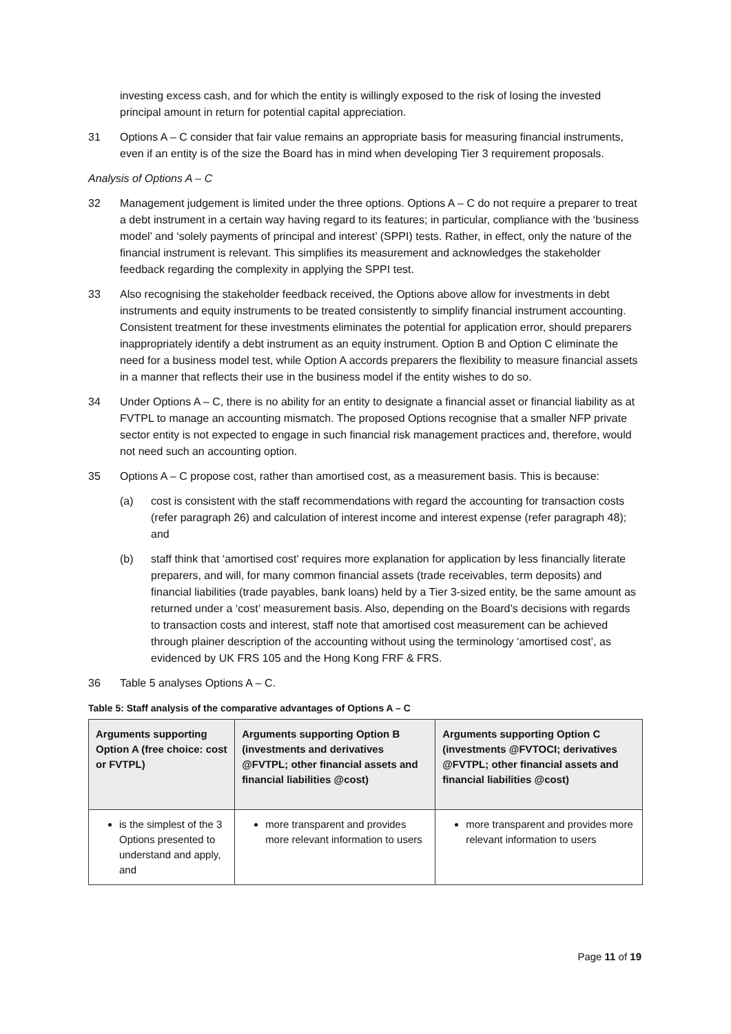investing excess cash, and for which the entity is willingly exposed to the risk of losing the invested principal amount in return for potential capital appreciation.
31 Options A – C consider that fair value remains an appropriate basis for measuring financial instruments, even if an entity is of the size the Board has in mind when developing Tier 3 requirement proposals.
Analysis of Options A – C
32 Management judgement is limited under the three options. Options A – C do not require a preparer to treat a debt instrument in a certain way having regard to its features; in particular, compliance with the ‘business model’ and ‘solely payments of principal and interest’ (SPPI) tests. Rather, in effect, only the nature of the financial instrument is relevant. This simplifies its measurement and acknowledges the stakeholder feedback regarding the complexity in applying the SPPI test.
33 Also recognising the stakeholder feedback received, the Options above allow for investments in debt instruments and equity instruments to be treated consistently to simplify financial instrument accounting. Consistent treatment for these investments eliminates the potential for application error, should preparers inappropriately identify a debt instrument as an equity instrument. Option B and Option C eliminate the need for a business model test, while Option A accords preparers the flexibility to measure financial assets in a manner that reflects their use in the business model if the entity wishes to do so.
34 Under Options A – C, there is no ability for an entity to designate a financial asset or financial liability as at FVTPL to manage an accounting mismatch. The proposed Options recognise that a smaller NFP private sector entity is not expected to engage in such financial risk management practices and, therefore, would not need such an accounting option.
35 Options A – C propose cost, rather than amortised cost, as a measurement basis. This is because:
(a) cost is consistent with the staff recommendations with regard the accounting for transaction costs (refer paragraph 26) and calculation of interest income and interest expense (refer paragraph 48); and
(b) staff think that ‘amortised cost’ requires more explanation for application by less financially literate preparers, and will, for many common financial assets (trade receivables, term deposits) and financial liabilities (trade payables, bank loans) held by a Tier 3-sized entity, be the same amount as returned under a ‘cost’ measurement basis. Also, depending on the Board’s decisions with regards to transaction costs and interest, staff note that amortised cost measurement can be achieved through plainer description of the accounting without using the terminology ‘amortised cost’, as evidenced by UK FRS 105 and the Hong Kong FRF & FRS.
36 Table 5 analyses Options A – C.
Table 5: Staff analysis of the comparative advantages of Options A – C
| Arguments supporting Option A (free choice: cost or FVTPL) | Arguments supporting Option B (investments and derivatives @FVTPL; other financial assets and financial liabilities @cost) | Arguments supporting Option C (investments @FVTOCI; derivatives @FVTPL; other financial assets and financial liabilities @cost) |
| --- | --- | --- |
| is the simplest of the 3 Options presented to understand and apply, and | more transparent and provides more relevant information to users | more transparent and provides more relevant information to users |
Page 11 of 19